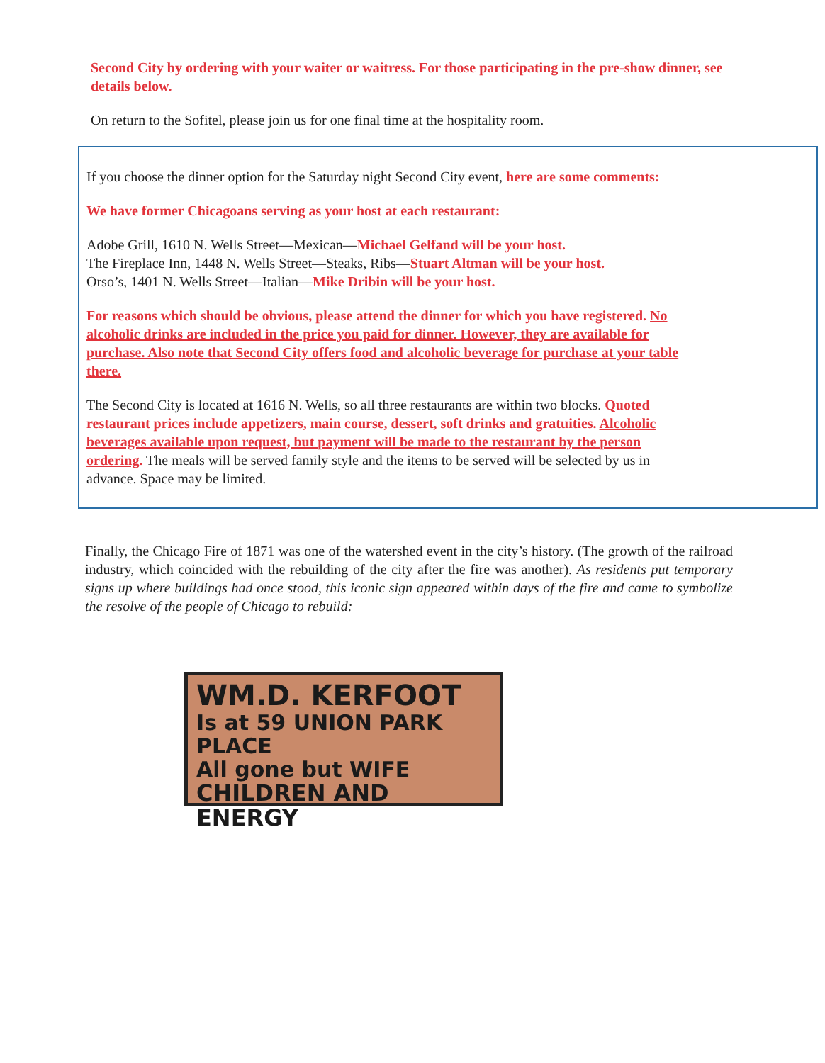Second City by ordering with your waiter or waitress. For those participating in the pre-show dinner, see details below.
On return to the Sofitel, please join us for one final time at the hospitality room.
If you choose the dinner option for the Saturday night Second City event, here are some comments:
We have former Chicagoans serving as your host at each restaurant:
Adobe Grill, 1610 N. Wells Street—Mexican—Michael Gelfand will be your host.
The Fireplace Inn, 1448 N. Wells Street—Steaks, Ribs—Stuart Altman will be your host.
Orso’s, 1401 N. Wells Street—Italian—Mike Dribin will be your host.
For reasons which should be obvious, please attend the dinner for which you have registered. No alcoholic drinks are included in the price you paid for dinner. However, they are available for purchase. Also note that Second City offers food and alcoholic beverage for purchase at your table there.
The Second City is located at 1616 N. Wells, so all three restaurants are within two blocks. Quoted restaurant prices include appetizers, main course, dessert, soft drinks and gratuities. Alcoholic beverages available upon request, but payment will be made to the restaurant by the person ordering. The meals will be served family style and the items to be served will be selected by us in advance. Space may be limited.
Finally, the Chicago Fire of 1871 was one of the watershed event in the city’s history. (The growth of the railroad industry, which coincided with the rebuilding of the city after the fire was another). As residents put temporary signs up where buildings had once stood, this iconic sign appeared within days of the fire and came to symbolize the resolve of the people of Chicago to rebuild:
WM.D. KERFOOT
Is at 59 UNION PARK PLACE
All gone but WIFE
CHILDREN AND ENERGY